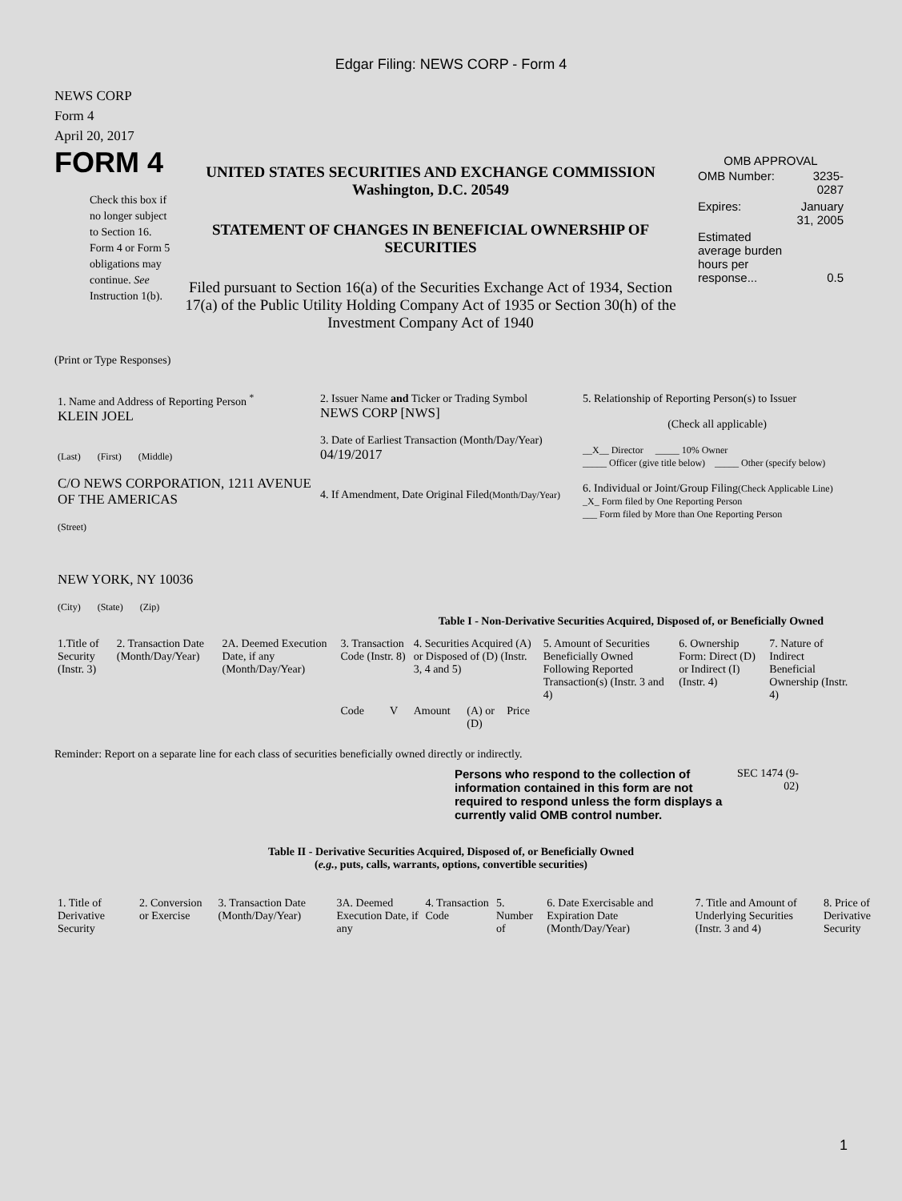Edgar Filing: NEWS CORP - Form 4
NEWS CORP
Form 4
April 20, 2017
FORM 4
Check this box if no longer subject to Section 16. Form 4 or Form 5 obligations may continue. See Instruction 1(b).
UNITED STATES SECURITIES AND EXCHANGE COMMISSION
Washington, D.C. 20549
STATEMENT OF CHANGES IN BENEFICIAL OWNERSHIP OF SECURITIES
Filed pursuant to Section 16(a) of the Securities Exchange Act of 1934, Section 17(a) of the Public Utility Holding Company Act of 1935 or Section 30(h) of the Investment Company Act of 1940
OMB APPROVAL
| OMB Number: | 3235-0287 |
| Expires: | January 31, 2005 |
| Estimated average burden hours per response... | 0.5 |
(Print or Type Responses)
| 1. Name and Address of Reporting Person <sup>*</sup> KLEIN JOEL (Last) (First) (Middle) C/O NEWS CORPORATION, 1211 AVENUE OF THE AMERICAS (Street) NEW YORK, NY 10036 (City) (State) (Zip) | 2. Issuer Name and Ticker or Trading Symbol NEWS CORP [NWS] 3. Date of Earliest Transaction (Month/Day/Year) 04/19/2017 4. If Amendment, Date Original Filed (Month/Day/Year) | 5. Relationship of Reporting Person(s) to Issuer (Check all applicable) __X__ Director _____ 10% Owner _____ Officer (give title below) _____ Other (specify below) 6. Individual or Joint/Group Filing (Check Applicable Line) _X_ Form filed by One Reporting Person ___ Form filed by More than One Reporting Person |
Table I - Non-Derivative Securities Acquired, Disposed of, or Beneficially Owned
| 1.Title of Security (Instr. 3) | 2. Transaction Date (Month/Day/Year) | 2A. Deemed Execution Date, if any (Month/Day/Year) | 3. Transaction Code (Instr. 8) | | 4. Securities Acquired (A) or Disposed of (D) (Instr. 3, 4 and 5) | | | 5. Amount of Securities Beneficially Owned Following Reported Transaction(s) (Instr. 3 and 4) | 6. Ownership Form: Direct (D) or Indirect (I) (Instr. 4) | 7. Nature of Indirect Beneficial Ownership (Instr. 4) |
| --- | --- | --- | --- | --- | --- | --- | --- | --- | --- | --- |
| | | | Code | V | Amount | (A) or (D) | Price | | | |
Reminder: Report on a separate line for each class of securities beneficially owned directly or indirectly.
Persons who respond to the collection of information contained in this form are not required to respond unless the form displays a currently valid OMB control number.
SEC 1474 (9-02)
Table II - Derivative Securities Acquired, Disposed of, or Beneficially Owned
(e.g., puts, calls, warrants, options, convertible securities)
| 1. Title of Derivative Security | 2. Conversion or Exercise | 3. Transaction Date (Month/Day/Year) | 3A. Deemed Execution Date, if any | 4. Transaction Code | 5. Number of | 6. Date Exercisable and Expiration Date (Month/Day/Year) | 7. Title and Amount of Underlying Securities (Instr. 3 and 4) | 8. Price of Derivative Security |
| --- | --- | --- | --- | --- | --- | --- | --- | --- |
1